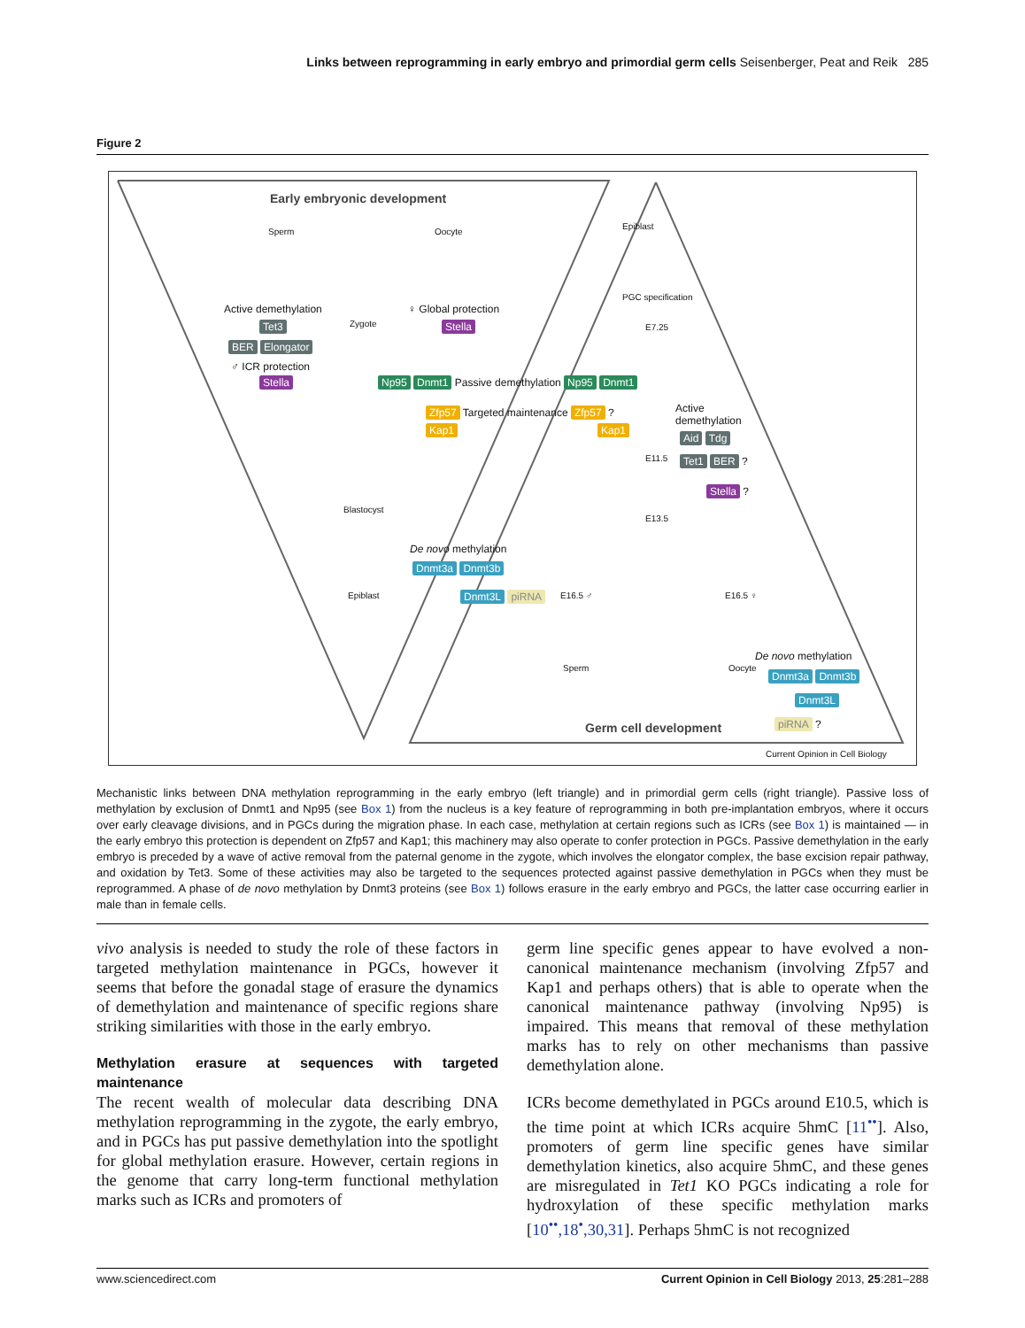Links between reprogramming in early embryo and primordial germ cells Seisenberger, Peat and Reik 285
Figure 2
Early embryonic development
Sperm Oocyte
Active demethylation
Zygote
♀ Global protection
Tet3 Stella
BER Elongator
♂ ICR protection
Stella
Np95 Dnmt1 Passive demethylation Np95 Dnmt1
Epiblast
PGC specification
E7.25
Zfp57 Targeted maintenance Zfp57 ?
Kap1 Kap1
Active
demethylation
Aid Tdg
E11.5 Tet1 BER ?
Stella ?
Blastocyst
E13.5
De novo methylation
Dnmt3a Dnmt3b
Epiblast Dnmt3L piRNA E16.5 ♂ E16.5 ♀
De novo methylation
Sperm Oocyte
Dnmt3a Dnmt3b
Dnmt3L
Germ cell development piRNA ?
Current Opinion in Cell Biology
Mechanistic links between DNA methylation reprogramming in the early embryo (left triangle) and in primordial germ cells (right triangle). Passive loss of methylation by exclusion of Dnmt1 and Np95 (see Box 1) from the nucleus is a key feature of reprogramming in both pre-implantation embryos, where it occurs over early cleavage divisions, and in PGCs during the migration phase. In each case, methylation at certain regions such as ICRs (see Box 1) is maintained — in the early embryo this protection is dependent on Zfp57 and Kap1; this machinery may also operate to confer protection in PGCs. Passive demethylation in the early embryo is preceded by a wave of active removal from the paternal genome in the zygote, which involves the elongator complex, the base excision repair pathway, and oxidation by Tet3. Some of these activities may also be targeted to the sequences protected against passive demethylation in PGCs when they must be reprogrammed. A phase of de novo methylation by Dnmt3 proteins (see Box 1) follows erasure in the early embryo and PGCs, the latter case occurring earlier in male than in female cells.
vivo analysis is needed to study the role of these factors in targeted methylation maintenance in PGCs, however it seems that before the gonadal stage of erasure the dynamics of demethylation and maintenance of specific regions share striking similarities with those in the early embryo.
Methylation erasure at sequences with targeted maintenance
The recent wealth of molecular data describing DNA methylation reprogramming in the zygote, the early embryo, and in PGCs has put passive demethylation into the spotlight for global methylation erasure. However, certain regions in the genome that carry long-term functional methylation marks such as ICRs and promoters of
germ line specific genes appear to have evolved a non-canonical maintenance mechanism (involving Zfp57 and Kap1 and perhaps others) that is able to operate when the canonical maintenance pathway (involving Np95) is impaired. This means that removal of these methylation marks has to rely on other mechanisms than passive demethylation alone.
ICRs become demethylated in PGCs around E10.5, which is the time point at which ICRs acquire 5hmC [11<sup>••</sup>]. Also, promoters of germ line specific genes have similar demethylation kinetics, also acquire 5hmC, and these genes are misregulated in Tet1 KO PGCs indicating a role for hydroxylation of these specific methylation marks [10<sup>••</sup>,18<sup>•</sup>,30,31]. Perhaps 5hmC is not recognized
www.sciencedirect.com Current Opinion in Cell Biology 2013, 25:281–288